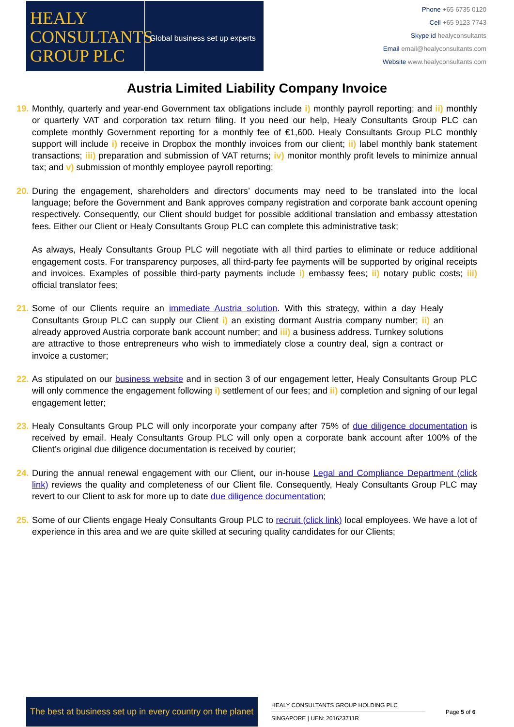HEALY
CONSULTANTS
GROUP PLC
Global business set up experts
Phone +65 6735 0120
Cell +65 9123 7743
Skype id healyconsultants
Email email@healyconsultants.com
Website www.healyconsultants.com
Austria Limited Liability Company Invoice
19.
Monthly, quarterly and year-end Government tax obligations include i) monthly payroll reporting; and ii) monthly or quarterly VAT and corporation tax return filing. If you need our help, Healy Consultants Group PLC can complete monthly Government reporting for a monthly fee of €1,600. Healy Consultants Group PLC monthly support will include i) receive in Dropbox the monthly invoices from our client; ii) label monthly bank statement transactions; iii) preparation and submission of VAT returns; iv) monitor monthly profit levels to minimize annual tax; and v) submission of monthly employee payroll reporting;
20.
During the engagement, shareholders and directors’ documents may need to be translated into the local language; before the Government and Bank approves company registration and corporate bank account opening respectively. Consequently, our Client should budget for possible additional translation and embassy attestation fees. Either our Client or Healy Consultants Group PLC can complete this administrative task;
As always, Healy Consultants Group PLC will negotiate with all third parties to eliminate or reduce additional engagement costs. For transparency purposes, all third-party fee payments will be supported by original receipts and invoices. Examples of possible third-party payments include i) embassy fees; ii) notary public costs; iii) official translator fees;
21.
Some of our Clients require an immediate Austria solution. With this strategy, within a day Healy Consultants Group PLC can supply our Client i) an existing dormant Austria company number; ii) an already approved Austria corporate bank account number; and iii) a business address. Turnkey solutions are attractive to those entrepreneurs who wish to immediately close a country deal, sign a contract or invoice a customer;
22.
As stipulated on our business website and in section 3 of our engagement letter, Healy Consultants Group PLC will only commence the engagement following i) settlement of our fees; and ii) completion and signing of our legal engagement letter;
23.
Healy Consultants Group PLC will only incorporate your company after 75% of due diligence documentation is received by email. Healy Consultants Group PLC will only open a corporate bank account after 100% of the Client’s original due diligence documentation is received by courier;
24.
During the annual renewal engagement with our Client, our in-house Legal and Compliance Department (click link) reviews the quality and completeness of our Client file. Consequently, Healy Consultants Group PLC may revert to our Client to ask for more up to date due diligence documentation;
25.
Some of our Clients engage Healy Consultants Group PLC to recruit (click link) local employees. We have a lot of experience in this area and we are quite skilled at securing quality candidates for our Clients;
The best at business set up in every country on the planet
HEALY CONSULTANTS GROUP HOLDING PLC
SINGAPORE | UEN: 201623711R
Page 5 of 6